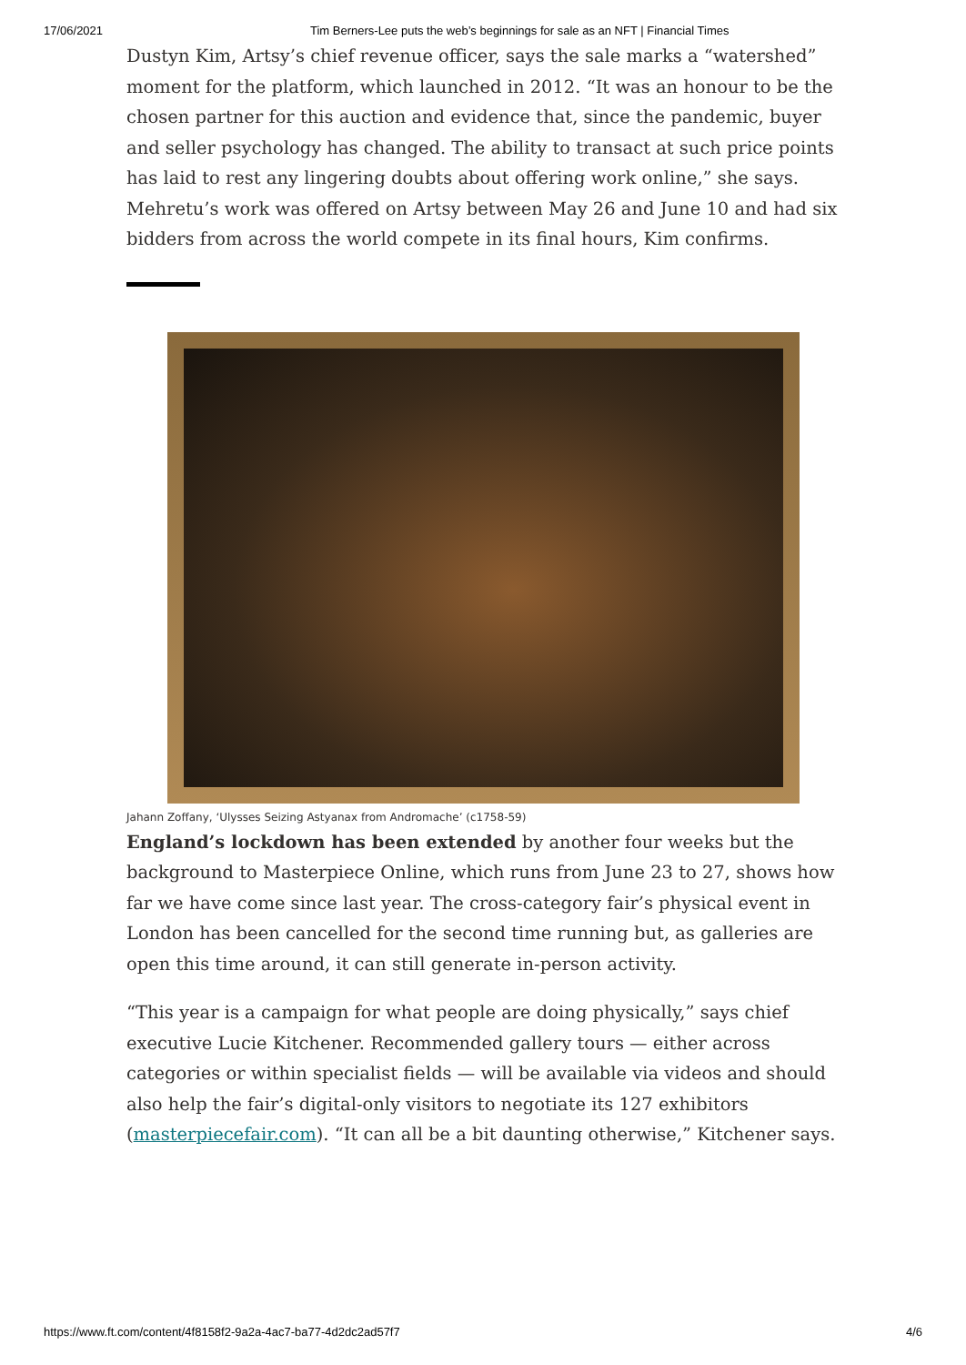17/06/2021 Tim Berners-Lee puts the web’s beginnings for sale as an NFT | Financial Times
Dustyn Kim, Artsy’s chief revenue officer, says the sale marks a “watershed” moment for the platform, which launched in 2012. “It was an honour to be the chosen partner for this auction and evidence that, since the pandemic, buyer and seller psychology has changed. The ability to transact at such price points has laid to rest any lingering doubts about offering work online,” she says. Mehretu’s work was offered on Artsy between May 26 and June 10 and had six bidders from across the world compete in its final hours, Kim confirms.
Jahann Zoffany, ‘Ulysses Seizing Astyanax from Andromache’ (c1758-59)
England’s lockdown has been extended by another four weeks but the background to Masterpiece Online, which runs from June 23 to 27, shows how far we have come since last year. The cross-category fair’s physical event in London has been cancelled for the second time running but, as galleries are open this time around, it can still generate in-person activity.
“This year is a campaign for what people are doing physically,” says chief executive Lucie Kitchener. Recommended gallery tours — either across categories or within specialist fields — will be available via videos and should also help the fair’s digital-only visitors to negotiate its 127 exhibitors (masterpiecefair.com). “It can all be a bit daunting otherwise,” Kitchener says.
https://www.ft.com/content/4f8158f2-9a2a-4ac7-ba77-4d2dc2ad57f7 4/6